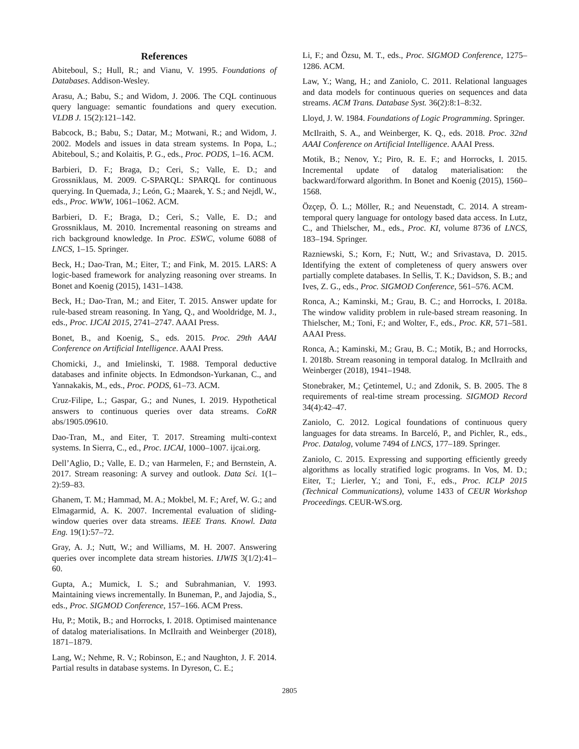References
Abiteboul, S.; Hull, R.; and Vianu, V. 1995. Foundations of Databases. Addison-Wesley.
Arasu, A.; Babu, S.; and Widom, J. 2006. The CQL continuous query language: semantic foundations and query execution. VLDB J. 15(2):121–142.
Babcock, B.; Babu, S.; Datar, M.; Motwani, R.; and Widom, J. 2002. Models and issues in data stream systems. In Popa, L.; Abiteboul, S.; and Kolaitis, P. G., eds., Proc. PODS, 1–16. ACM.
Barbieri, D. F.; Braga, D.; Ceri, S.; Valle, E. D.; and Grossniklaus, M. 2009. C-SPARQL: SPARQL for continuous querying. In Quemada, J.; León, G.; Maarek, Y. S.; and Nejdl, W., eds., Proc. WWW, 1061–1062. ACM.
Barbieri, D. F.; Braga, D.; Ceri, S.; Valle, E. D.; and Grossniklaus, M. 2010. Incremental reasoning on streams and rich background knowledge. In Proc. ESWC, volume 6088 of LNCS, 1–15. Springer.
Beck, H.; Dao-Tran, M.; Eiter, T.; and Fink, M. 2015. LARS: A logic-based framework for analyzing reasoning over streams. In Bonet and Koenig (2015), 1431–1438.
Beck, H.; Dao-Tran, M.; and Eiter, T. 2015. Answer update for rule-based stream reasoning. In Yang, Q., and Wooldridge, M. J., eds., Proc. IJCAI 2015, 2741–2747. AAAI Press.
Bonet, B., and Koenig, S., eds. 2015. Proc. 29th AAAI Conference on Artificial Intelligence. AAAI Press.
Chomicki, J., and Imielinski, T. 1988. Temporal deductive databases and infinite objects. In Edmondson-Yurkanan, C., and Yannakakis, M., eds., Proc. PODS, 61–73. ACM.
Cruz-Filipe, L.; Gaspar, G.; and Nunes, I. 2019. Hypothetical answers to continuous queries over data streams. CoRR abs/1905.09610.
Dao-Tran, M., and Eiter, T. 2017. Streaming multi-context systems. In Sierra, C., ed., Proc. IJCAI, 1000–1007. ijcai.org.
Dell’Aglio, D.; Valle, E. D.; van Harmelen, F.; and Bernstein, A. 2017. Stream reasoning: A survey and outlook. Data Sci. 1(1–2):59–83.
Ghanem, T. M.; Hammad, M. A.; Mokbel, M. F.; Aref, W. G.; and Elmagarmid, A. K. 2007. Incremental evaluation of sliding-window queries over data streams. IEEE Trans. Knowl. Data Eng. 19(1):57–72.
Gray, A. J.; Nutt, W.; and Williams, M. H. 2007. Answering queries over incomplete data stream histories. IJWIS 3(1/2):41–60.
Gupta, A.; Mumick, I. S.; and Subrahmanian, V. 1993. Maintaining views incrementally. In Buneman, P., and Jajodia, S., eds., Proc. SIGMOD Conference, 157–166. ACM Press.
Hu, P.; Motik, B.; and Horrocks, I. 2018. Optimised maintenance of datalog materialisations. In McIlraith and Weinberger (2018), 1871–1879.
Lang, W.; Nehme, R. V.; Robinson, E.; and Naughton, J. F. 2014. Partial results in database systems. In Dyreson, C. E.;
Li, F.; and Özsu, M. T., eds., Proc. SIGMOD Conference, 1275–1286. ACM.
Law, Y.; Wang, H.; and Zaniolo, C. 2011. Relational languages and data models for continuous queries on sequences and data streams. ACM Trans. Database Syst. 36(2):8:1–8:32.
Lloyd, J. W. 1984. Foundations of Logic Programming. Springer.
McIlraith, S. A., and Weinberger, K. Q., eds. 2018. Proc. 32nd AAAI Conference on Artificial Intelligence. AAAI Press.
Motik, B.; Nenov, Y.; Piro, R. E. F.; and Horrocks, I. 2015. Incremental update of datalog materialisation: the backward/forward algorithm. In Bonet and Koenig (2015), 1560–1568.
Özçep, Ö. L.; Möller, R.; and Neuenstadt, C. 2014. A stream-temporal query language for ontology based data access. In Lutz, C., and Thielscher, M., eds., Proc. KI, volume 8736 of LNCS, 183–194. Springer.
Razniewski, S.; Korn, F.; Nutt, W.; and Srivastava, D. 2015. Identifying the extent of completeness of query answers over partially complete databases. In Sellis, T. K.; Davidson, S. B.; and Ives, Z. G., eds., Proc. SIGMOD Conference, 561–576. ACM.
Ronca, A.; Kaminski, M.; Grau, B. C.; and Horrocks, I. 2018a. The window validity problem in rule-based stream reasoning. In Thielscher, M.; Toni, F.; and Wolter, F., eds., Proc. KR, 571–581. AAAI Press.
Ronca, A.; Kaminski, M.; Grau, B. C.; Motik, B.; and Horrocks, I. 2018b. Stream reasoning in temporal datalog. In McIlraith and Weinberger (2018), 1941–1948.
Stonebraker, M.; Çetintemel, U.; and Zdonik, S. B. 2005. The 8 requirements of real-time stream processing. SIGMOD Record 34(4):42–47.
Zaniolo, C. 2012. Logical foundations of continuous query languages for data streams. In Barceló, P., and Pichler, R., eds., Proc. Datalog, volume 7494 of LNCS, 177–189. Springer.
Zaniolo, C. 2015. Expressing and supporting efficiently greedy algorithms as locally stratified logic programs. In Vos, M. D.; Eiter, T.; Lierler, Y.; and Toni, F., eds., Proc. ICLP 2015 (Technical Communications), volume 1433 of CEUR Workshop Proceedings. CEUR-WS.org.
2805